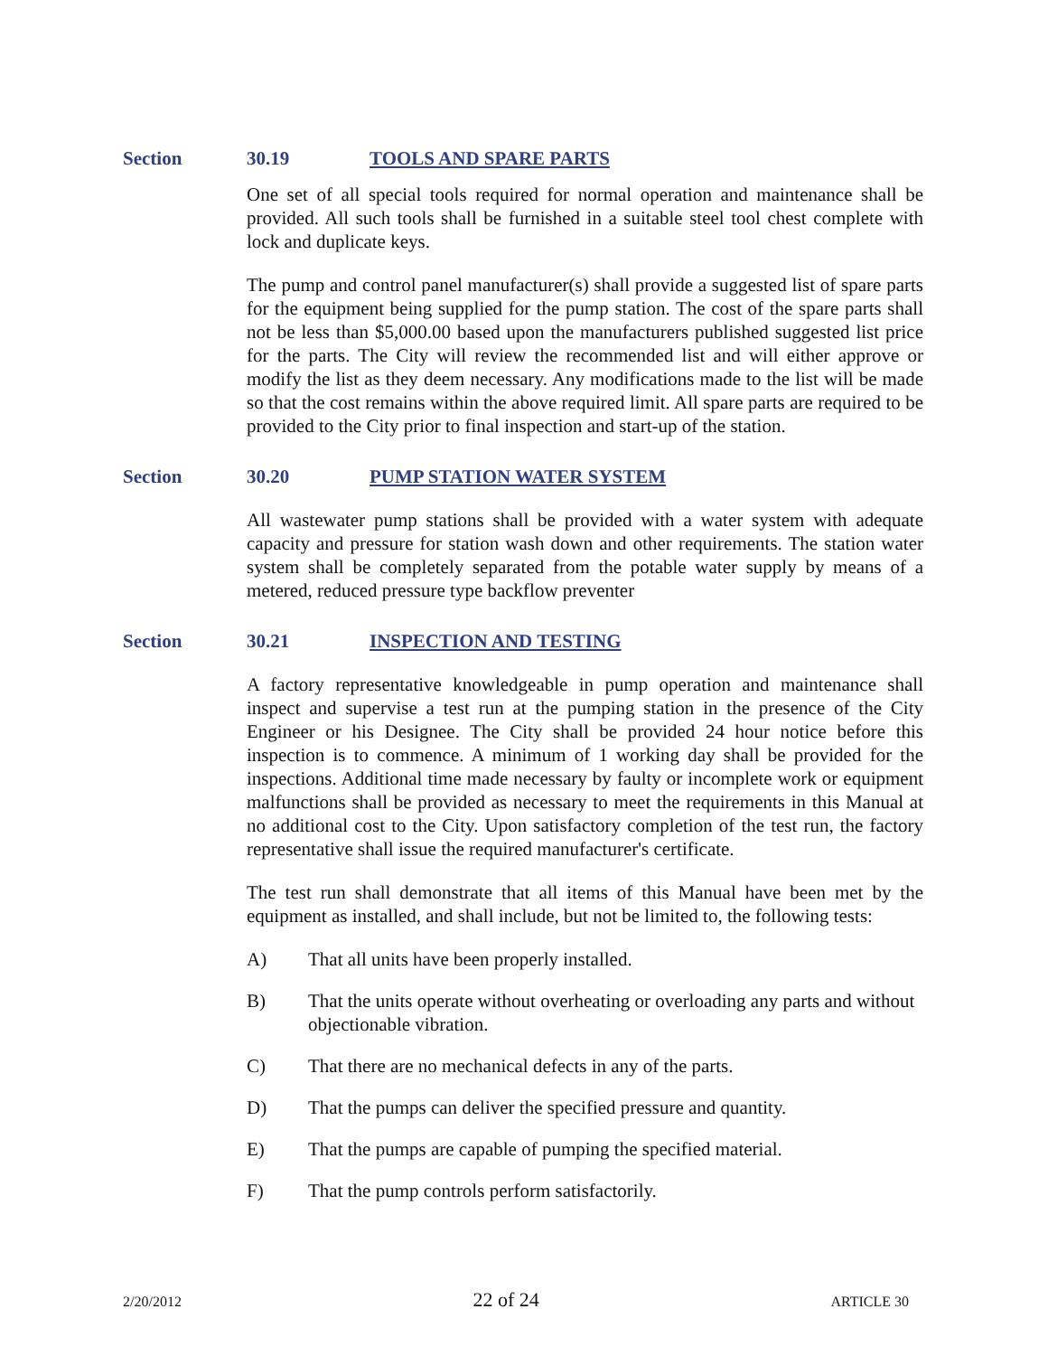Section 30.19 TOOLS AND SPARE PARTS
One set of all special tools required for normal operation and maintenance shall be provided. All such tools shall be furnished in a suitable steel tool chest complete with lock and duplicate keys.
The pump and control panel manufacturer(s) shall provide a suggested list of spare parts for the equipment being supplied for the pump station. The cost of the spare parts shall not be less than $5,000.00 based upon the manufacturers published suggested list price for the parts. The City will review the recommended list and will either approve or modify the list as they deem necessary. Any modifications made to the list will be made so that the cost remains within the above required limit. All spare parts are required to be provided to the City prior to final inspection and start-up of the station.
Section 30.20 PUMP STATION WATER SYSTEM
All wastewater pump stations shall be provided with a water system with adequate capacity and pressure for station wash down and other requirements. The station water system shall be completely separated from the potable water supply by means of a metered, reduced pressure type backflow preventer
Section 30.21 INSPECTION AND TESTING
A factory representative knowledgeable in pump operation and maintenance shall inspect and supervise a test run at the pumping station in the presence of the City Engineer or his Designee. The City shall be provided 24 hour notice before this inspection is to commence. A minimum of 1 working day shall be provided for the inspections. Additional time made necessary by faulty or incomplete work or equipment malfunctions shall be provided as necessary to meet the requirements in this Manual at no additional cost to the City. Upon satisfactory completion of the test run, the factory representative shall issue the required manufacturer's certificate.
The test run shall demonstrate that all items of this Manual have been met by the equipment as installed, and shall include, but not be limited to, the following tests:
A) That all units have been properly installed.
B) That the units operate without overheating or overloading any parts and without objectionable vibration.
C) That there are no mechanical defects in any of the parts.
D) That the pumps can deliver the specified pressure and quantity.
E) That the pumps are capable of pumping the specified material.
F) That the pump controls perform satisfactorily.
2/20/2012 22 of 24 ARTICLE 30